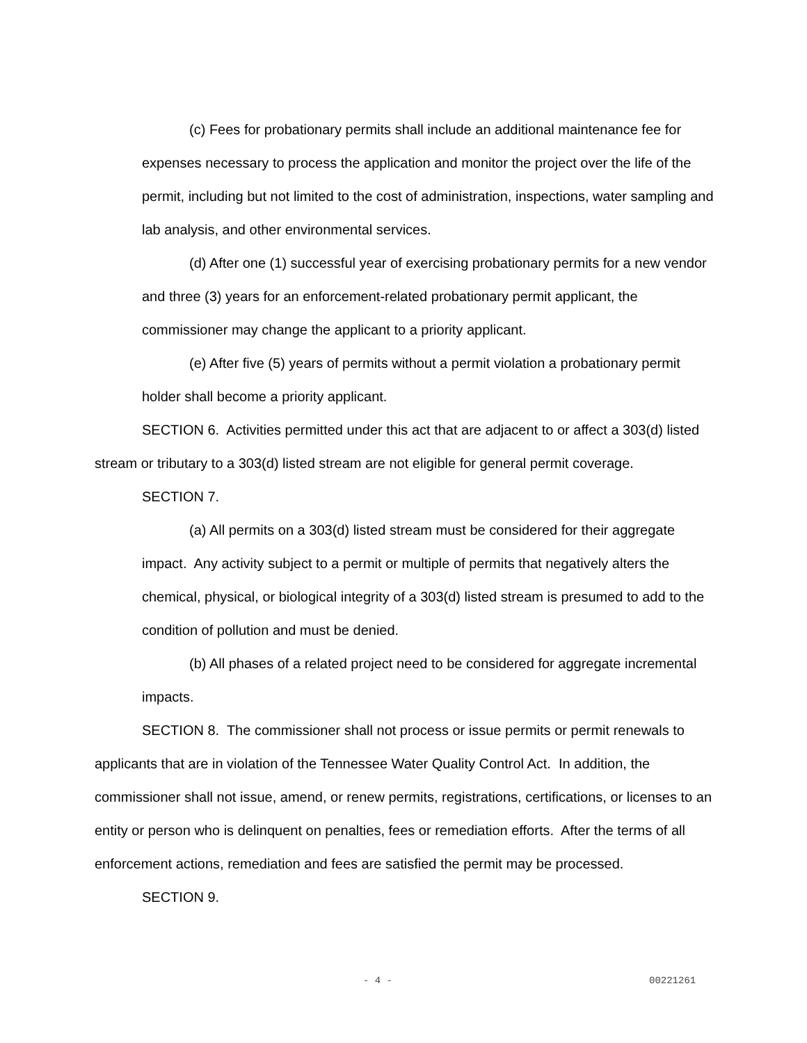(c) Fees for probationary permits shall include an additional maintenance fee for expenses necessary to process the application and monitor the project over the life of the permit, including but not limited to the cost of administration, inspections, water sampling and lab analysis, and other environmental services.
(d) After one (1) successful year of exercising probationary permits for a new vendor and three (3) years for an enforcement-related probationary permit applicant, the commissioner may change the applicant to a priority applicant.
(e) After five (5) years of permits without a permit violation a probationary permit holder shall become a priority applicant.
SECTION 6. Activities permitted under this act that are adjacent to or affect a 303(d) listed stream or tributary to a 303(d) listed stream are not eligible for general permit coverage.
SECTION 7.
(a) All permits on a 303(d) listed stream must be considered for their aggregate impact. Any activity subject to a permit or multiple of permits that negatively alters the chemical, physical, or biological integrity of a 303(d) listed stream is presumed to add to the condition of pollution and must be denied.
(b) All phases of a related project need to be considered for aggregate incremental impacts.
SECTION 8. The commissioner shall not process or issue permits or permit renewals to applicants that are in violation of the Tennessee Water Quality Control Act. In addition, the commissioner shall not issue, amend, or renew permits, registrations, certifications, or licenses to an entity or person who is delinquent on penalties, fees or remediation efforts. After the terms of all enforcement actions, remediation and fees are satisfied the permit may be processed.
SECTION 9.
- 4 - 00221261